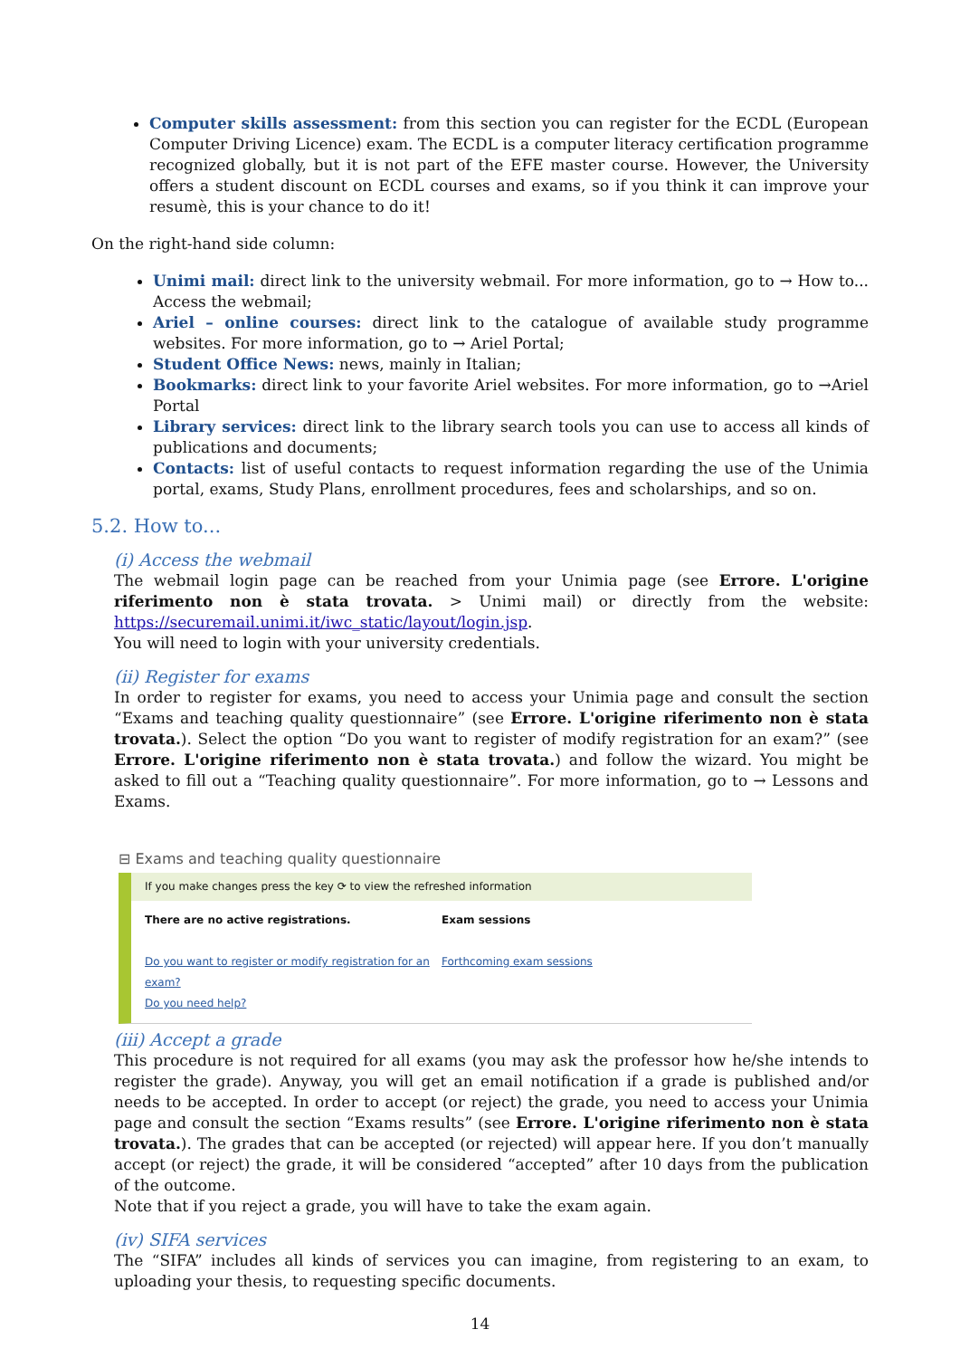Computer skills assessment: from this section you can register for the ECDL (European Computer Driving Licence) exam. The ECDL is a computer literacy certification programme recognized globally, but it is not part of the EFE master course. However, the University offers a student discount on ECDL courses and exams, so if you think it can improve your resumè, this is your chance to do it!
On the right-hand side column:
Unimi mail: direct link to the university webmail. For more information, go to → How to... Access the webmail;
Ariel – online courses: direct link to the catalogue of available study programme websites. For more information, go to → Ariel Portal;
Student Office News: news, mainly in Italian;
Bookmarks: direct link to your favorite Ariel websites. For more information, go to →Ariel Portal
Library services: direct link to the library search tools you can use to access all kinds of publications and documents;
Contacts: list of useful contacts to request information regarding the use of the Unimia portal, exams, Study Plans, enrollment procedures, fees and scholarships, and so on.
5.2. How to...
(i) Access the webmail
The webmail login page can be reached from your Unimia page (see Errore. L'origine riferimento non è stata trovata. > Unimi mail) or directly from the website: https://securemail.unimi.it/iwc_static/layout/login.jsp.
You will need to login with your university credentials.
(ii) Register for exams
In order to register for exams, you need to access your Unimia page and consult the section “Exams and teaching quality questionnaire” (see Errore. L'origine riferimento non è stata trovata.). Select the option “Do you want to register of modify registration for an exam?” (see Errore. L'origine riferimento non è stata trovata.) and follow the wizard. You might be asked to fill out a “Teaching quality questionnaire”. For more information, go to → Lessons and Exams.
⊟ Exams and teaching quality questionnaire
If you make changes press the key ⟳ to view the refreshed information
There are no active registrations.
Do you want to register or modify registration for an exam?
Do you need help?
Exam sessions
Forthcoming exam sessions
(iii) Accept a grade
This procedure is not required for all exams (you may ask the professor how he/she intends to register the grade). Anyway, you will get an email notification if a grade is published and/or needs to be accepted. In order to accept (or reject) the grade, you need to access your Unimia page and consult the section “Exams results” (see Errore. L'origine riferimento non è stata trovata.). The grades that can be accepted (or rejected) will appear here. If you don’t manually accept (or reject) the grade, it will be considered “accepted” after 10 days from the publication of the outcome.
Note that if you reject a grade, you will have to take the exam again.
(iv) SIFA services
The “SIFA” includes all kinds of services you can imagine, from registering to an exam, to uploading your thesis, to requesting specific documents.
14